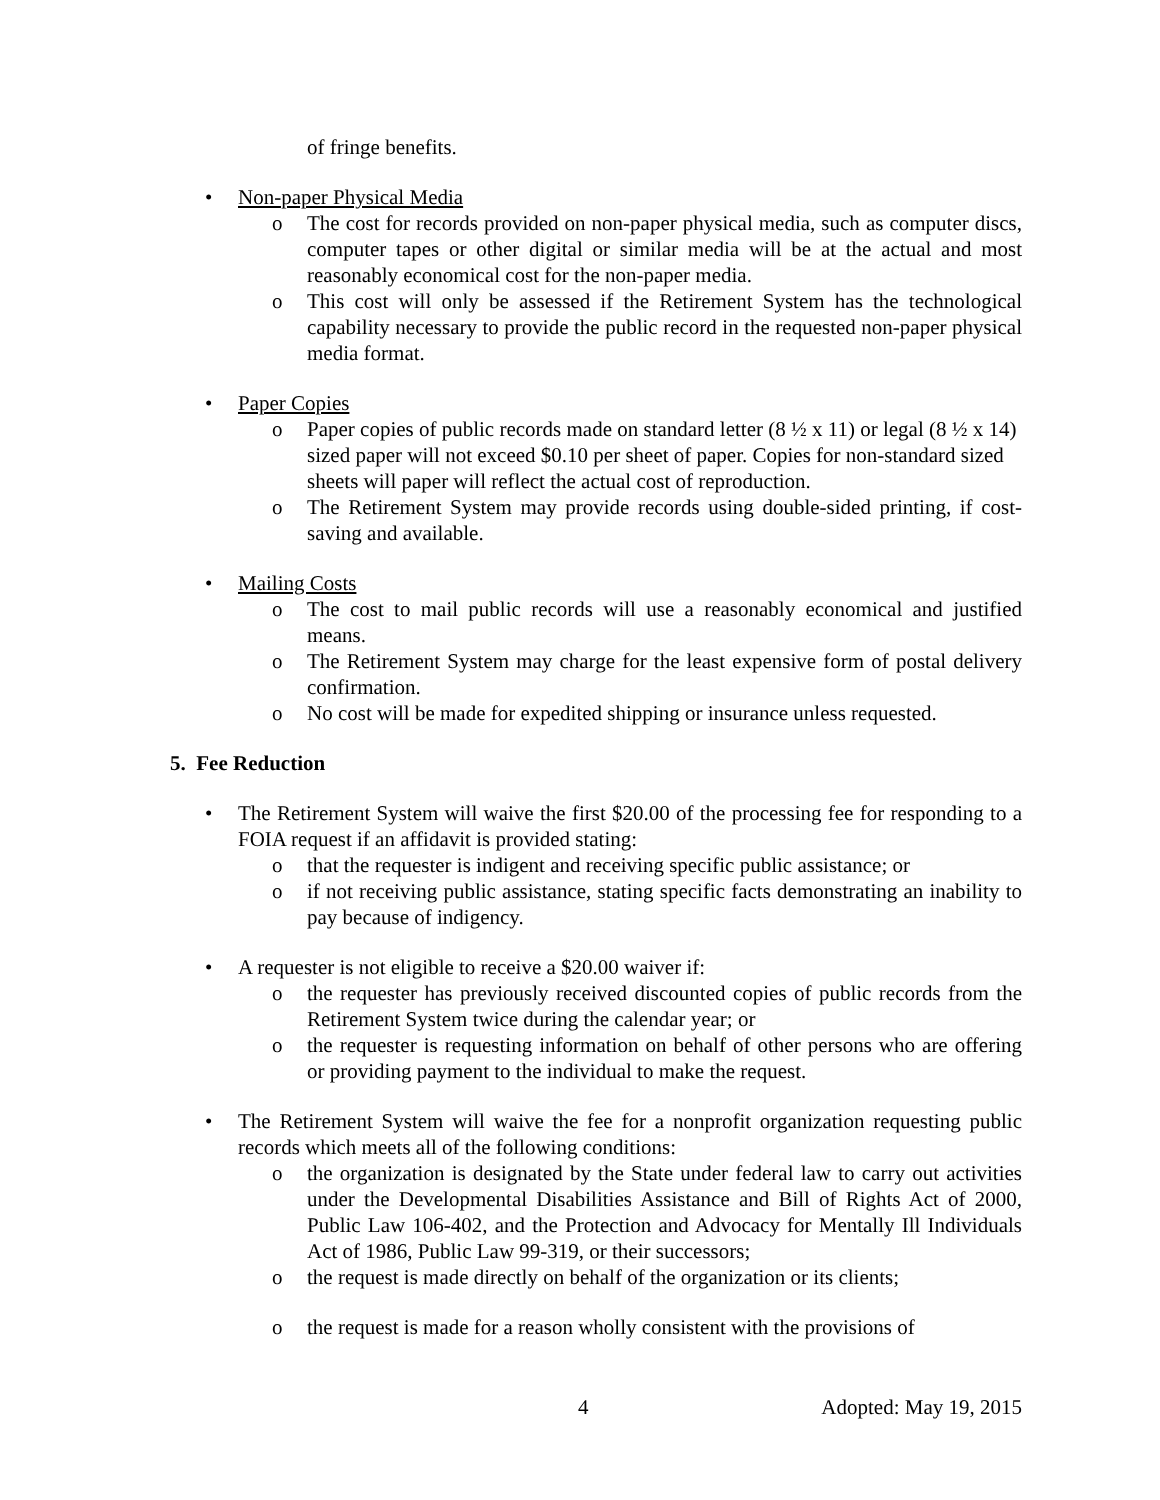of fringe benefits.
• Non-paper Physical Media
o The cost for records provided on non-paper physical media, such as computer discs, computer tapes or other digital or similar media will be at the actual and most reasonably economical cost for the non-paper media.
o This cost will only be assessed if the Retirement System has the technological capability necessary to provide the public record in the requested non-paper physical media format.
• Paper Copies
o Paper copies of public records made on standard letter (8 ½ x 11) or legal (8 ½ x 14) sized paper will not exceed $0.10 per sheet of paper. Copies for non-standard sized sheets will paper will reflect the actual cost of reproduction.
o The Retirement System may provide records using double-sided printing, if cost-saving and available.
• Mailing Costs
o The cost to mail public records will use a reasonably economical and justified means.
o The Retirement System may charge for the least expensive form of postal delivery confirmation.
o No cost will be made for expedited shipping or insurance unless requested.
5. Fee Reduction
• The Retirement System will waive the first $20.00 of the processing fee for responding to a FOIA request if an affidavit is provided stating:
o that the requester is indigent and receiving specific public assistance; or
o if not receiving public assistance, stating specific facts demonstrating an inability to pay because of indigency.
• A requester is not eligible to receive a $20.00 waiver if:
o the requester has previously received discounted copies of public records from the Retirement System twice during the calendar year; or
o the requester is requesting information on behalf of other persons who are offering or providing payment to the individual to make the request.
• The Retirement System will waive the fee for a nonprofit organization requesting public records which meets all of the following conditions:
o the organization is designated by the State under federal law to carry out activities under the Developmental Disabilities Assistance and Bill of Rights Act of 2000, Public Law 106-402, and the Protection and Advocacy for Mentally Ill Individuals Act of 1986, Public Law 99-319, or their successors;
o the request is made directly on behalf of the organization or its clients;
o the request is made for a reason wholly consistent with the provisions of
4 Adopted: May 19, 2015